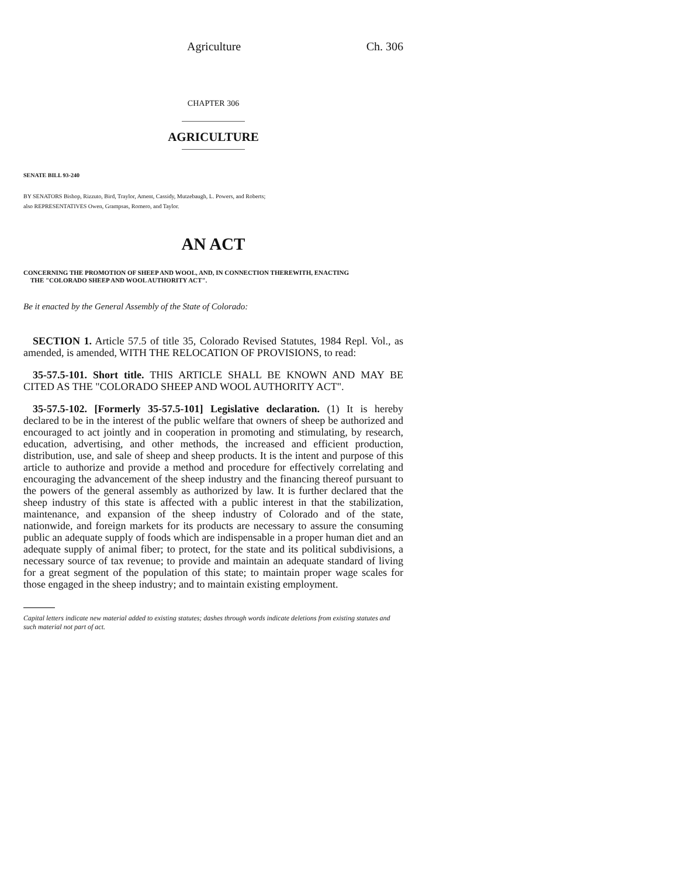Agriculture Ch. 306
CHAPTER 306
AGRICULTURE
SENATE BILL 93-240
BY SENATORS Bishop, Rizzuto, Bird, Traylor, Ament, Cassidy, Mutzebaugh, L. Powers, and Roberts;
also REPRESENTATIVES Owen, Grampsas, Romero, and Taylor.
AN ACT
CONCERNING THE PROMOTION OF SHEEP AND WOOL, AND, IN CONNECTION THEREWITH, ENACTING
THE "COLORADO SHEEP AND WOOL AUTHORITY ACT".
Be it enacted by the General Assembly of the State of Colorado:
SECTION 1. Article 57.5 of title 35, Colorado Revised Statutes, 1984 Repl. Vol., as amended, is amended, WITH THE RELOCATION OF PROVISIONS, to read:
35-57.5-101. Short title. THIS ARTICLE SHALL BE KNOWN AND MAY BE CITED AS THE "COLORADO SHEEP AND WOOL AUTHORITY ACT".
35-57.5-102. [Formerly 35-57.5-101] Legislative declaration. (1) It is hereby declared to be in the interest of the public welfare that owners of sheep be authorized and encouraged to act jointly and in cooperation in promoting and stimulating, by research, education, advertising, and other methods, the increased and efficient production, distribution, use, and sale of sheep and sheep products. It is the intent and purpose of this article to authorize and provide a method and procedure for effectively correlating and encouraging the advancement of the sheep industry and the financing thereof pursuant to the powers of the general assembly as authorized by law. It is further declared that the sheep industry of this state is affected with a public interest in that the stabilization, maintenance, and expansion of the sheep industry of Colorado and of the state, nationwide, and foreign markets for its products are necessary to assure the consuming public an adequate supply of foods which are indispensable in a proper human diet and an adequate supply of animal fiber; to protect, for the state and its political subdivisions, a necessary source of tax revenue; to provide and maintain an adequate standard of living for a great segment of the population of this state; to maintain proper wage scales for those engaged in the sheep industry; and to maintain existing employment.
Capital letters indicate new material added to existing statutes; dashes through words indicate deletions from existing statutes and such material not part of act.